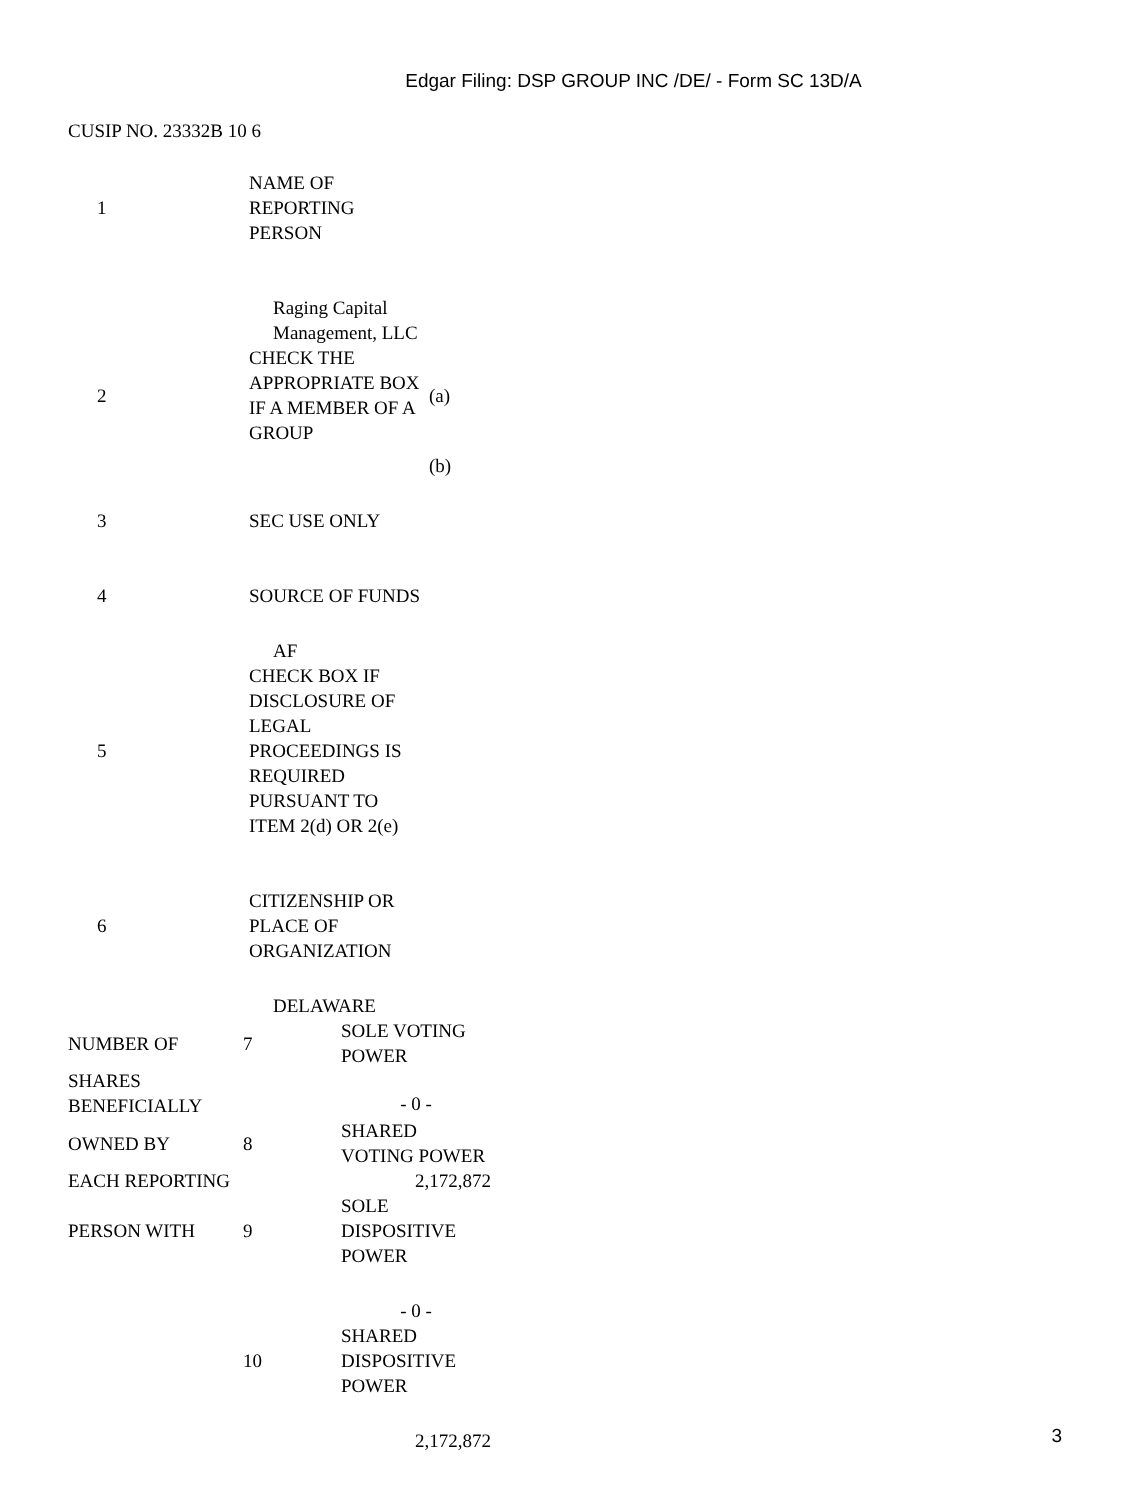Edgar Filing: DSP GROUP INC /DE/ - Form SC 13D/A
CUSIP NO. 23332B 10 6
| 1 | NAME OF REPORTING PERSON | |
| | Raging Capital Management, LLC | |
| 2 | CHECK THE APPROPRIATE BOX IF A MEMBER OF A GROUP | (a) |
| | | (b) |
| 3 | SEC USE ONLY | |
| 4 | SOURCE OF FUNDS | |
| | AF | |
| 5 | CHECK BOX IF DISCLOSURE OF LEGAL PROCEEDINGS IS REQUIRED PURSUANT TO ITEM 2(d) OR 2(e) | |
| 6 | CITIZENSHIP OR PLACE OF ORGANIZATION | |
| | DELAWARE | |
| NUMBER OF | 7 | SOLE VOTING POWER |
| SHARES BENEFICIALLY | | - 0 - |
| OWNED BY | 8 | SHARED VOTING POWER |
| EACH REPORTING | | 2,172,872 |
| PERSON WITH | 9 | SOLE DISPOSITIVE POWER |
| | | - 0 - |
| | 10 | SHARED DISPOSITIVE POWER |
| | | 2,172,872 |
3